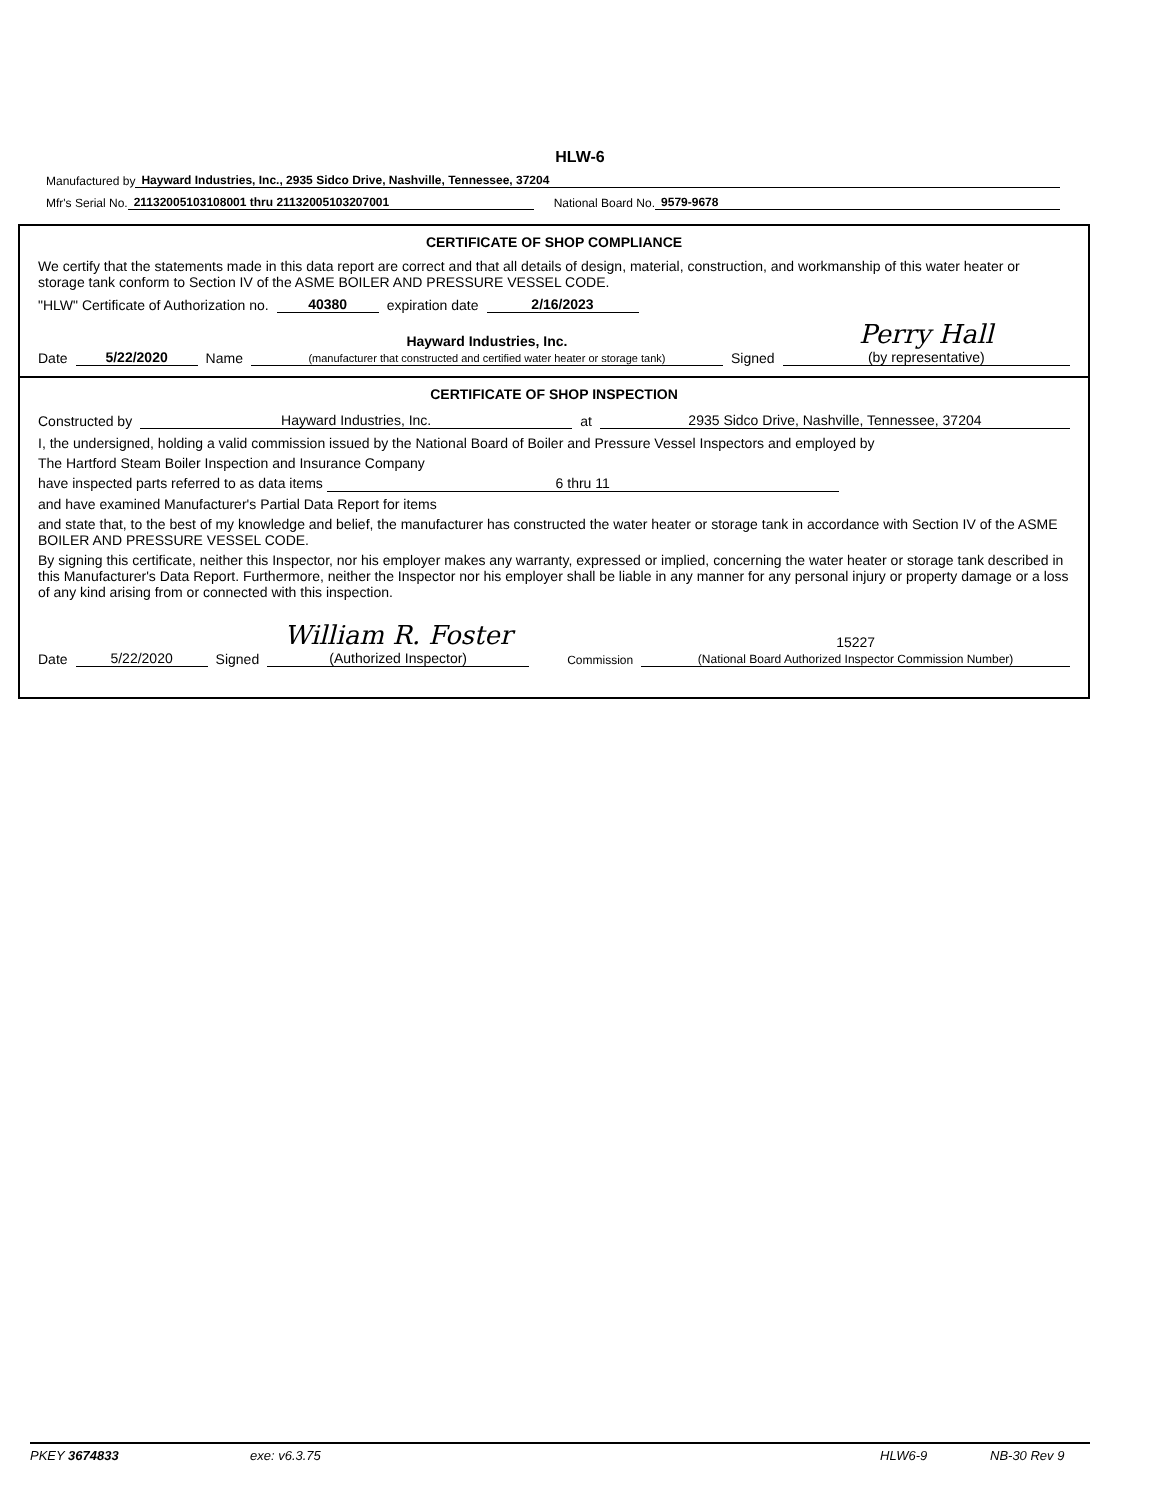HLW-6
Manufactured by Hayward Industries, Inc., 2935 Sidco Drive, Nashville, Tennessee, 37204
Mfr's Serial No. 21132005103108001 thru 21132005103207001 National Board No. 9579-9678
CERTIFICATE OF SHOP COMPLIANCE
We certify that the statements made in this data report are correct and that all details of design, material, construction, and workmanship of this water heater or storage tank conform to Section IV of the ASME BOILER AND PRESSURE VESSEL CODE.
"HLW" Certificate of Authorization no. 40380 expiration date 2/16/2023
Date 5/22/2020 Name Hayward Industries, Inc.
(manufacturer that constructed and certified water heater or storage tank) Signed Perry Hall
(by representative)
CERTIFICATE OF SHOP INSPECTION
Constructed by Hayward Industries, Inc. at 2935 Sidco Drive, Nashville, Tennessee, 37204
I, the undersigned, holding a valid commission issued by the National Board of Boiler and Pressure Vessel Inspectors and employed by
The Hartford Steam Boiler Inspection and Insurance Company
have inspected parts referred to as data items 6 thru 11
and have examined Manufacturer's Partial Data Report for items
and state that, to the best of my knowledge and belief, the manufacturer has constructed the water heater or storage tank in accordance with Section IV of the ASME BOILER AND PRESSURE VESSEL CODE.
By signing this certificate, neither this Inspector, nor his employer makes any warranty, expressed or implied, concerning the water heater or storage tank described in this Manufacturer's Data Report. Furthermore, neither the Inspector nor his employer shall be liable in any manner for any personal injury or property damage or a loss of any kind arising from or connected with this inspection.
Date 5/22/2020 Signed William R. Foster
(Authorized Inspector) Commission 15227
(National Board Authorized Inspector Commission Number)
PKEY 3674833 exe: v6.3.75 HLW6-9 NB-30 Rev 9